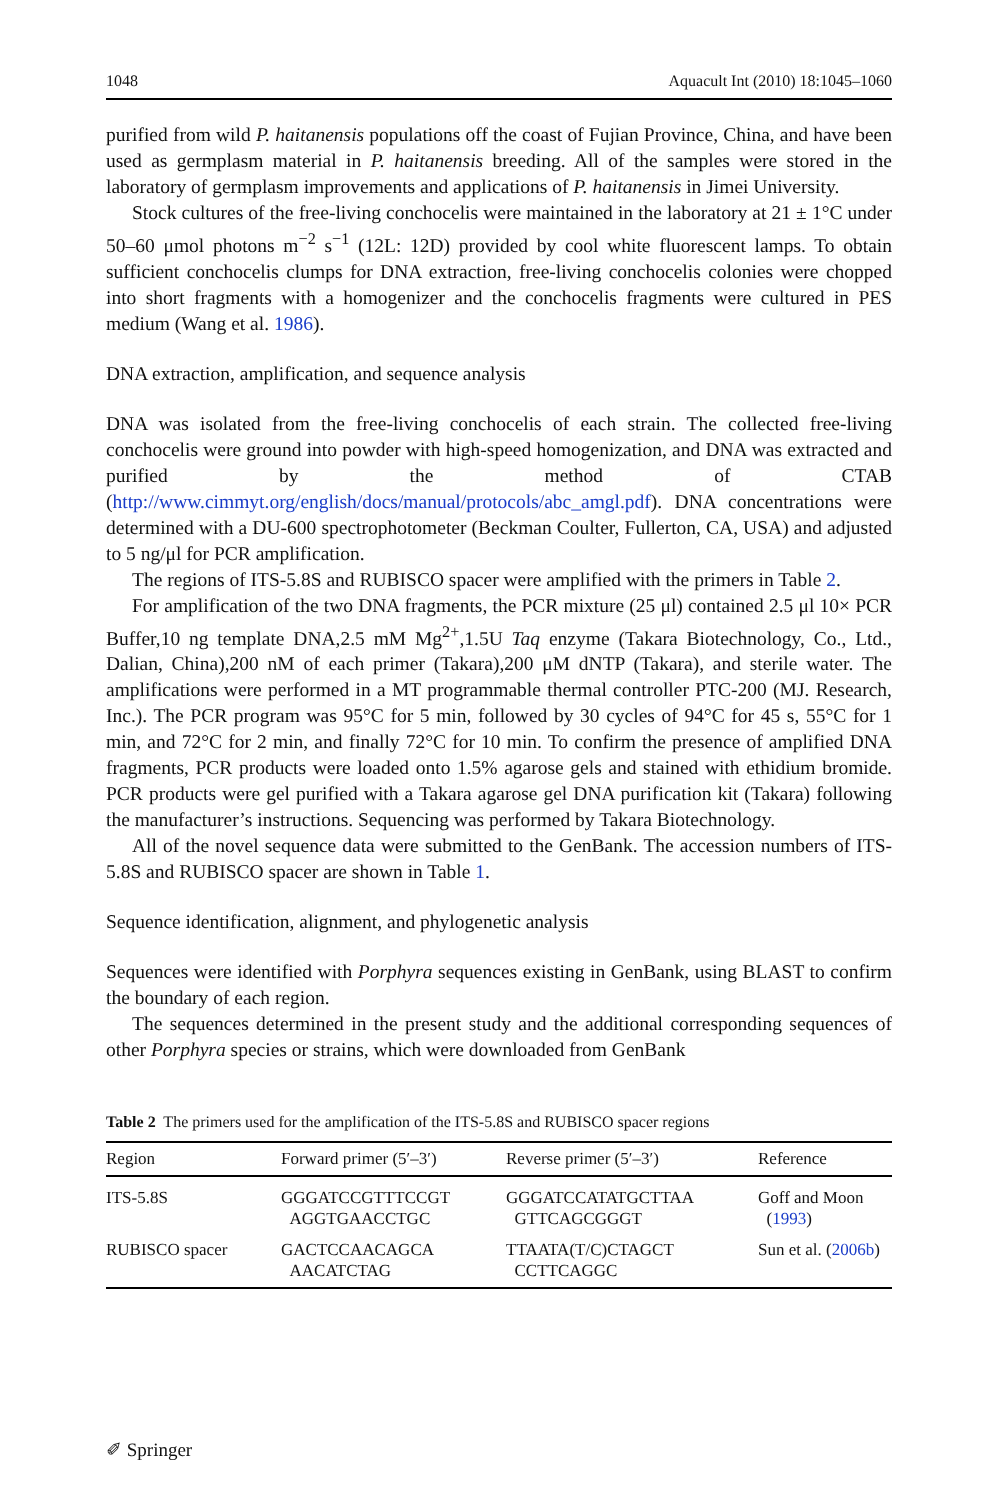1048 Aquacult Int (2010) 18:1045–1060
purified from wild P. haitanensis populations off the coast of Fujian Province, China, and have been used as germplasm material in P. haitanensis breeding. All of the samples were stored in the laboratory of germplasm improvements and applications of P. haitanensis in Jimei University.
Stock cultures of the free-living conchocelis were maintained in the laboratory at 21 ± 1°C under 50–60 μmol photons m<sup>−2</sup> s<sup>−1</sup> (12L: 12D) provided by cool white fluorescent lamps. To obtain sufficient conchocelis clumps for DNA extraction, free-living conchocelis colonies were chopped into short fragments with a homogenizer and the conchocelis fragments were cultured in PES medium (Wang et al. 1986).
DNA extraction, amplification, and sequence analysis
DNA was isolated from the free-living conchocelis of each strain. The collected free-living conchocelis were ground into powder with high-speed homogenization, and DNA was extracted and purified by the method of CTAB (http://www.cimmyt.org/english/docs/manual/protocols/abc_amgl.pdf). DNA concentrations were determined with a DU-600 spectrophotometer (Beckman Coulter, Fullerton, CA, USA) and adjusted to 5 ng/μl for PCR amplification.
The regions of ITS-5.8S and RUBISCO spacer were amplified with the primers in Table 2.
For amplification of the two DNA fragments, the PCR mixture (25 μl) contained 2.5 μl 10× PCR Buffer,10 ng template DNA,2.5 mM Mg<sup>2+</sup>,1.5U Taq enzyme (Takara Biotechnology, Co., Ltd., Dalian, China),200 nM of each primer (Takara),200 μM dNTP (Takara), and sterile water. The amplifications were performed in a MT programmable thermal controller PTC-200 (MJ. Research, Inc.). The PCR program was 95°C for 5 min, followed by 30 cycles of 94°C for 45 s, 55°C for 1 min, and 72°C for 2 min, and finally 72°C for 10 min. To confirm the presence of amplified DNA fragments, PCR products were loaded onto 1.5% agarose gels and stained with ethidium bromide. PCR products were gel purified with a Takara agarose gel DNA purification kit (Takara) following the manufacturer’s instructions. Sequencing was performed by Takara Biotechnology.
All of the novel sequence data were submitted to the GenBank. The accession numbers of ITS-5.8S and RUBISCO spacer are shown in Table 1.
Sequence identification, alignment, and phylogenetic analysis
Sequences were identified with Porphyra sequences existing in GenBank, using BLAST to confirm the boundary of each region.
The sequences determined in the present study and the additional corresponding sequences of other Porphyra species or strains, which were downloaded from GenBank
Table 2 The primers used for the amplification of the ITS-5.8S and RUBISCO spacer regions
| Region | Forward primer (5′–3′) | Reverse primer (5′–3′) | Reference |
| --- | --- | --- | --- |
| ITS-5.8S | GGGATCCGTTTCCGT AGGTGAACCTGC | GGGATCCATATGCTTAA GTTCAGCGGGT | Goff and Moon ( 1993 ) |
| RUBISCO spacer | GACTCCAACAGCA AACATCTAG | TTAATA(T/C)CTAGCT CCTTCAGGC | Sun et al. ( 2006b ) |
✐ Springer